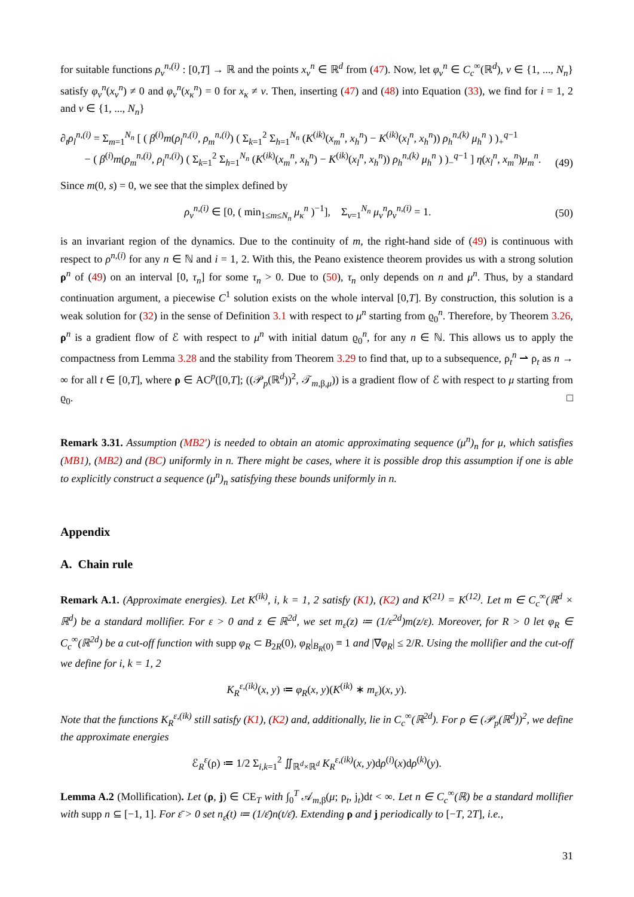for suitable functions ρ<sub>ν</sub><sup>n,(i)</sup> : [0,T] → ℝ and the points x<sub>ν</sub><sup>n</sup> ∈ ℝ<sup>d</sup> from (47). Now, let φ<sub>ν</sub><sup>n</sup> ∈ C<sub>c</sub><sup>∞</sup>(ℝ<sup>d</sup>), ν ∈ {1, ..., N<sub>n</sub>} satisfy φ<sub>ν</sub><sup>n</sup>(x<sub>ν</sub><sup>n</sup>) ≠ 0 and φ<sub>ν</sub><sup>n</sup>(x<sub>κ</sub><sup>n</sup>) = 0 for x<sub>κ</sub> ≠ ν. Then, inserting (47) and (48) into Equation (33), we find for i = 1, 2 and ν ∈ {1, ..., N<sub>n</sub>}
∂<sub>t</sub>ρ<sub>l</sub><sup>n,(i)</sup> = Σ<sub>m=1</sub><sup>N<sub>n</sub></sup> [ ( β<sup>(i)</sup>m(ρ<sub>l</sub><sup>n,(i)</sup>, ρ<sub>m</sub><sup>n,(i)</sup>) ( Σ<sub>k=1</sub><sup>2</sup> Σ<sub>h=1</sub><sup>N<sub>n</sub></sup> (K<sup>(ik)</sup>(x<sub>m</sub><sup>n</sup>, x<sub>h</sub><sup>n</sup>) − K<sup>(ik)</sup>(x<sub>l</sub><sup>n</sup>, x<sub>h</sub><sup>n</sup>)) ρ<sub>h</sub><sup>n,(k)</sup> μ<sub>h</sub><sup>n</sup> ) )<sub>+</sub><sup>q−1</sup>
− ( β<sup>(i)</sup>m(ρ<sub>m</sub><sup>n,(i)</sup>, ρ<sub>l</sub><sup>n,(i)</sup>) ( Σ<sub>k=1</sub><sup>2</sup> Σ<sub>h=1</sub><sup>N<sub>n</sub></sup> (K<sup>(ik)</sup>(x<sub>m</sub><sup>n</sup>, x<sub>h</sub><sup>n</sup>) − K<sup>(ik)</sup>(x<sub>l</sub><sup>n</sup>, x<sub>h</sub><sup>n</sup>)) ρ<sub>h</sub><sup>n,(k)</sup> μ<sub>h</sub><sup>n</sup> ) )<sub>−</sub><sup>q−1</sup> ] η(x<sub>l</sub><sup>n</sup>, x<sub>m</sub><sup>n</sup>)μ<sub>m</sub><sup>n</sup>.
(49)
Since m(0, s) = 0, we see that the simplex defined by
ρ<sub>ν</sub><sup>n,(i)</sup> ∈ [0, ( min<sub>1≤m≤N<sub>n</sub></sub> μ<sub>κ</sub><sup>n</sup> )<sup>−1</sup>], Σ<sub>ν=1</sub><sup>N<sub>n</sub></sup> μ<sub>ν</sub><sup>n</sup>ρ<sub>ν</sub><sup>n,(i)</sup> = 1.
(50)
is an invariant region of the dynamics. Due to the continuity of m, the right-hand side of (49) is continuous with respect to ρ<sup>n,(i)</sup> for any n ∈ ℕ and i = 1, 2. With this, the Peano existence theorem provides us with a strong solution ρ<sup>n</sup> of (49) on an interval [0, τ<sub>n</sub>] for some τ<sub>n</sub> > 0. Due to (50), τ<sub>n</sub> only depends on n and μ<sup>n</sup>. Thus, by a standard continuation argument, a piecewise C<sup>1</sup> solution exists on the whole interval [0,T]. By construction, this solution is a weak solution for (32) in the sense of Definition 3.1 with respect to μ<sup>n</sup> starting from ϱ<sub>0</sub><sup>n</sup>. Therefore, by Theorem 3.26, ρ<sup>n</sup> is a gradient flow of ℰ with respect to μ<sup>n</sup> with initial datum ϱ<sub>0</sub><sup>n</sup>, for any n ∈ ℕ. This allows us to apply the compactness from Lemma 3.28 and the stability from Theorem 3.29 to find that, up to a subsequence, ρ<sub>t</sub><sup>n</sup> ⇀ ρ<sub>t</sub> as n → ∞ for all t ∈ [0,T], where ρ ∈ AC<sup>p</sup>([0,T]; ((𝒫<sub>p</sub>(ℝ<sup>d</sup>))<sup>2</sup>, 𝒯<sub>m,β,μ</sub>)) is a gradient flow of ℰ with respect to μ starting from ϱ<sub>0</sub>. □
Remark 3.31. Assumption (MB2′) is needed to obtain an atomic approximating sequence (μ<sup>n</sup>)<sub>n</sub> for μ, which satisfies (MB1), (MB2) and (BC) uniformly in n. There might be cases, where it is possible drop this assumption if one is able to explicitly construct a sequence (μ<sup>n</sup>)<sub>n</sub> satisfying these bounds uniformly in n.
Appendix
A. Chain rule
Remark A.1. (Approximate energies). Let K<sup>(ik)</sup>, i, k = 1, 2 satisfy (K1), (K2) and K<sup>(21)</sup> = K<sup>(12)</sup>. Let m ∈ C<sub>c</sub><sup>∞</sup>(ℝ<sup>d</sup> × ℝ<sup>d</sup>) be a standard mollifier. For ε > 0 and z ∈ ℝ<sup>2d</sup>, we set m<sub>ε</sub>(z) ≔ (1/ε<sup>2d</sup>)m(z/ε). Moreover, for R > 0 let φ<sub>R</sub> ∈ C<sub>c</sub><sup>∞</sup>(ℝ<sup>2d</sup>) be a cut-off function with supp φ<sub>R</sub> ⊂ B<sub>2R</sub>(0), φ<sub>R</sub>|<sub>B<sub>R</sub>(0)</sub> ≡ 1 and |∇φ<sub>R</sub>| ≤ 2/R. Using the mollifier and the cut-off we define for i, k = 1, 2
K<sub>R</sub><sup>ε,(ik)</sup>(x, y) ≔ φ<sub>R</sub>(x, y)(K<sup>(ik)</sup> ∗ m<sub>ε</sub>)(x, y).
Note that the functions K<sub>R</sub><sup>ε,(ik)</sup> still satisfy (K1), (K2) and, additionally, lie in C<sub>c</sub><sup>∞</sup>(ℝ<sup>2d</sup>). For ρ ∈ (𝒫<sub>p</sub>(ℝ<sup>d</sup>))<sup>2</sup>, we define the approximate energies
ℰ<sub>R</sub><sup>ε</sup>(ρ) ≔ 1/2 Σ<sub>i,k=1</sub><sup>2</sup> ∬<sub>ℝ<sup>d</sup>×ℝ<sup>d</sup></sub> K<sub>R</sub><sup>ε,(ik)</sup>(x, y)dρ<sup>(i)</sup>(x)dρ<sup>(k)</sup>(y).
Lemma A.2 (Mollification). Let (ρ, j) ∈ CE<sub>T</sub> with ∫<sub>0</sub><sup>T</sup> 𝒜<sub>m,β</sub>(μ; ρ<sub>t</sub>, j<sub>t</sub>)dt < ∞. Let n ∈ C<sub>c</sub><sup>∞</sup>(ℝ) be a standard mollifier with supp n ⊆ [−1, 1]. For ε̄ > 0 set n<sub>ε̄</sub>(t) ≔ (1/ε̄)n(t/ε̄). Extending ρ and j periodically to [−T, 2T], i.e.,
31